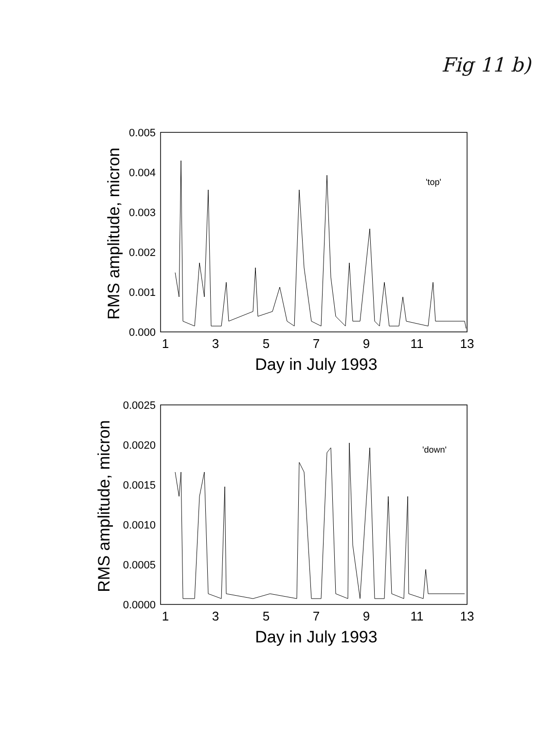Fig 11 b)
'top'
0.005
0.004
0.003
0.002
0.001
0.000
1
3
5
7
9
11
13
Day in July 1993
RMS amplitude, micron
'down'
0.0025
0.0020
0.0015
0.0010
0.0005
0.0000
1
3
5
7
9
11
13
Day in July 1993
RMS amplitude, micron